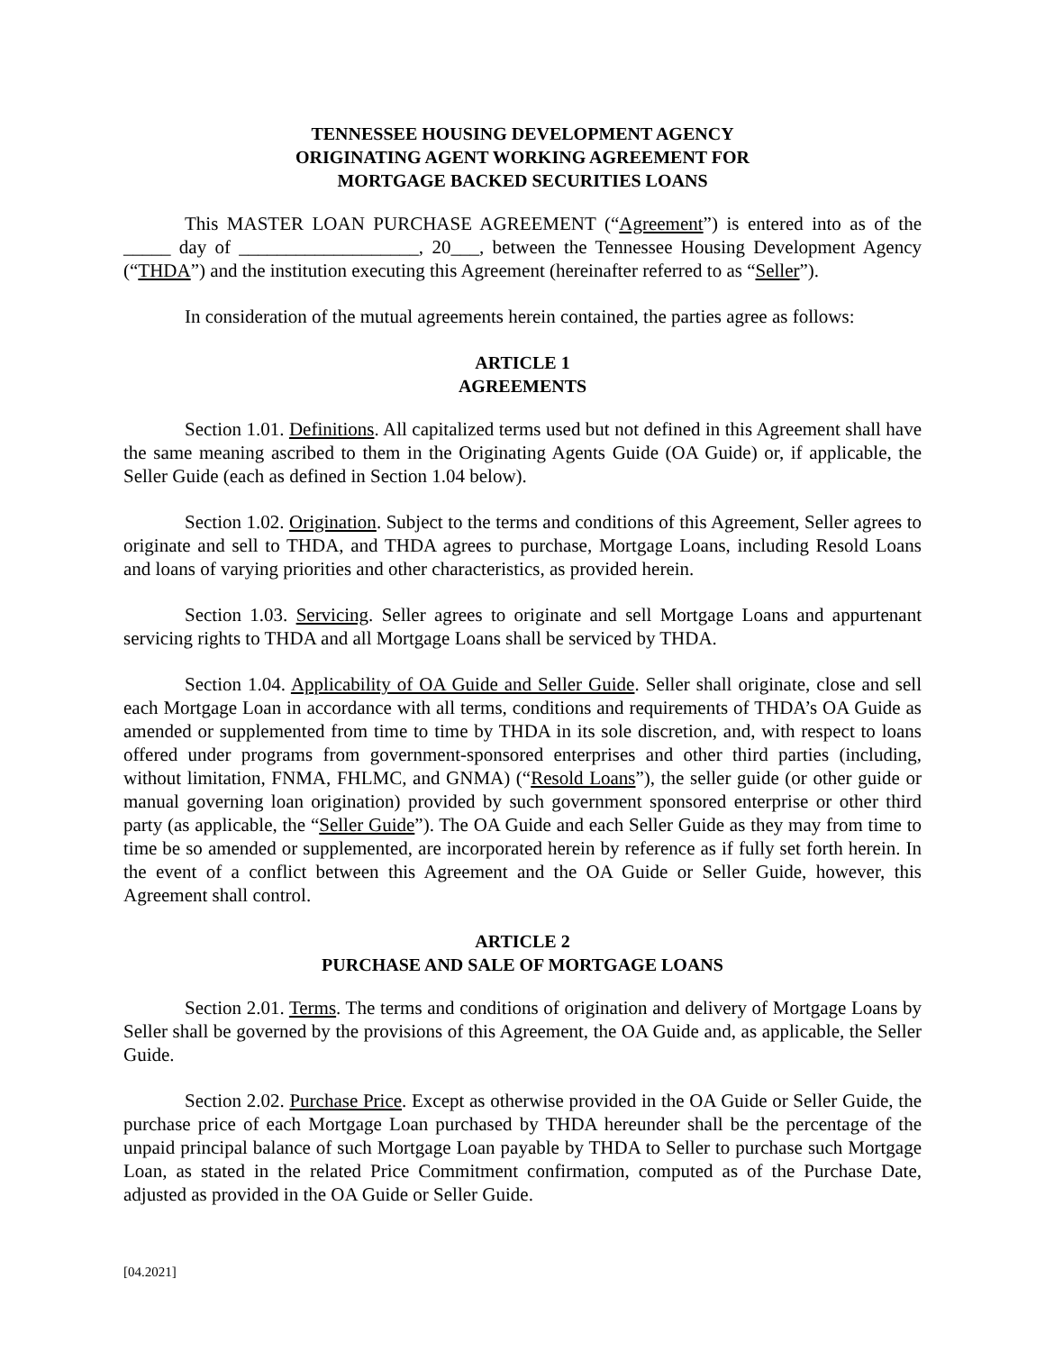TENNESSEE HOUSING DEVELOPMENT AGENCY
ORIGINATING AGENT WORKING AGREEMENT FOR
MORTGAGE BACKED SECURITIES LOANS
This MASTER LOAN PURCHASE AGREEMENT (“Agreement”) is entered into as of the _____ day of ___________________, 20___, between the Tennessee Housing Development Agency (“THDA”) and the institution executing this Agreement (hereinafter referred to as “Seller”).
In consideration of the mutual agreements herein contained, the parties agree as follows:
ARTICLE 1
AGREEMENTS
Section 1.01. Definitions. All capitalized terms used but not defined in this Agreement shall have the same meaning ascribed to them in the Originating Agents Guide (OA Guide) or, if applicable, the Seller Guide (each as defined in Section 1.04 below).
Section 1.02. Origination. Subject to the terms and conditions of this Agreement, Seller agrees to originate and sell to THDA, and THDA agrees to purchase, Mortgage Loans, including Resold Loans and loans of varying priorities and other characteristics, as provided herein.
Section 1.03. Servicing. Seller agrees to originate and sell Mortgage Loans and appurtenant servicing rights to THDA and all Mortgage Loans shall be serviced by THDA.
Section 1.04. Applicability of OA Guide and Seller Guide. Seller shall originate, close and sell each Mortgage Loan in accordance with all terms, conditions and requirements of THDA’s OA Guide as amended or supplemented from time to time by THDA in its sole discretion, and, with respect to loans offered under programs from government-sponsored enterprises and other third parties (including, without limitation, FNMA, FHLMC, and GNMA) (“Resold Loans”), the seller guide (or other guide or manual governing loan origination) provided by such government sponsored enterprise or other third party (as applicable, the “Seller Guide”). The OA Guide and each Seller Guide as they may from time to time be so amended or supplemented, are incorporated herein by reference as if fully set forth herein. In the event of a conflict between this Agreement and the OA Guide or Seller Guide, however, this Agreement shall control.
ARTICLE 2
PURCHASE AND SALE OF MORTGAGE LOANS
Section 2.01. Terms. The terms and conditions of origination and delivery of Mortgage Loans by Seller shall be governed by the provisions of this Agreement, the OA Guide and, as applicable, the Seller Guide.
Section 2.02. Purchase Price. Except as otherwise provided in the OA Guide or Seller Guide, the purchase price of each Mortgage Loan purchased by THDA hereunder shall be the percentage of the unpaid principal balance of such Mortgage Loan payable by THDA to Seller to purchase such Mortgage Loan, as stated in the related Price Commitment confirmation, computed as of the Purchase Date, adjusted as provided in the OA Guide or Seller Guide.
[04.2021]